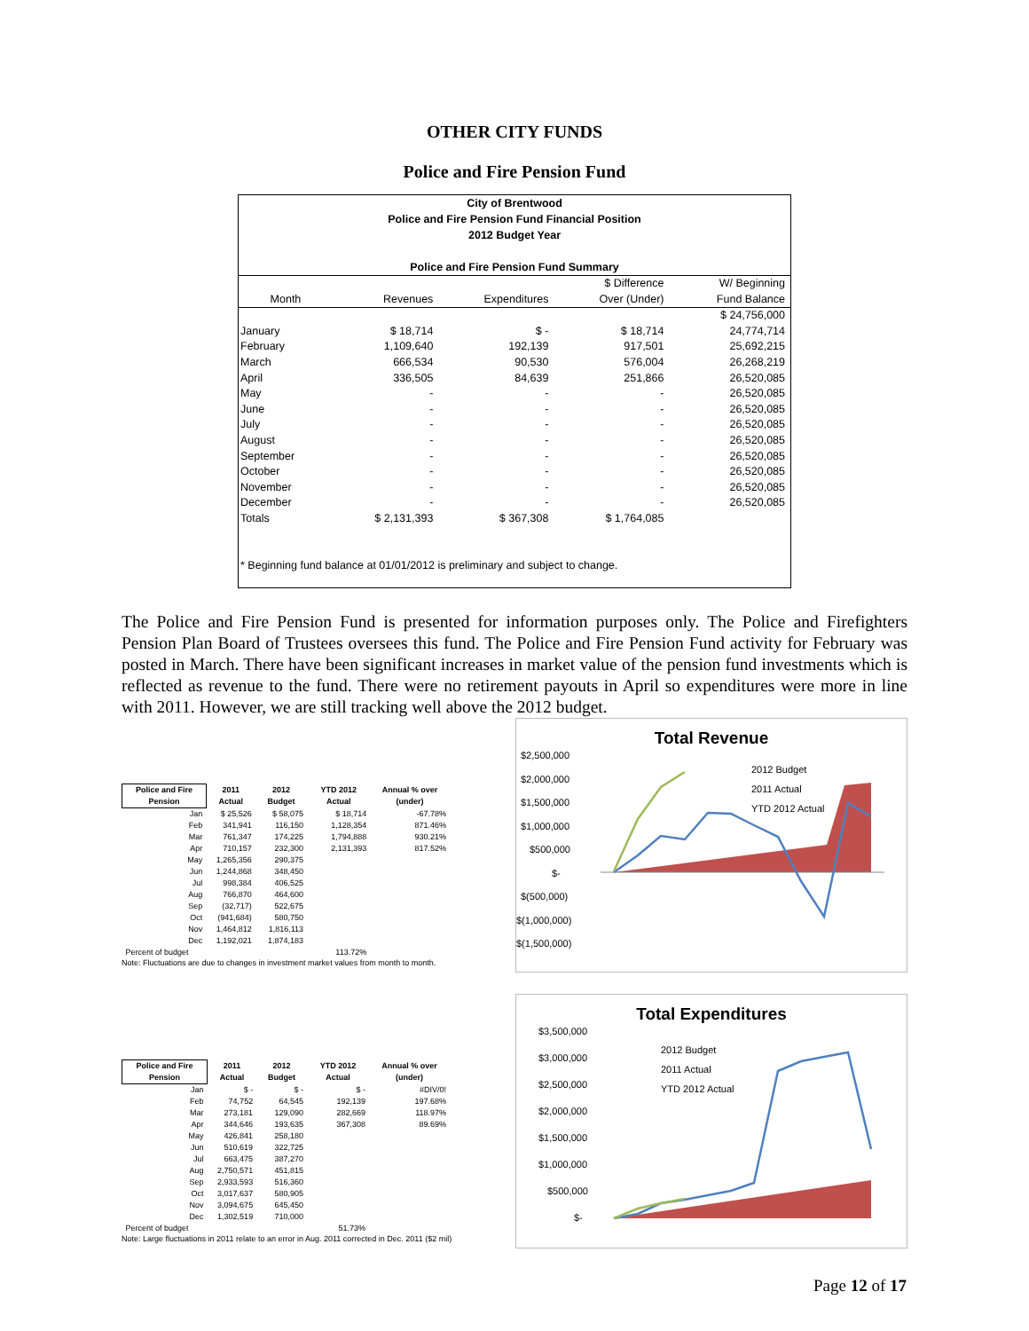OTHER CITY FUNDS
Police and Fire Pension Fund
City of Brentwood
Police and Fire Pension Fund Financial Position
2012 Budget Year
Police and Fire Pension Fund Summary
| | | | $ Difference | W/ Beginning |
| --- | --- | --- | --- | --- |
| Month | Revenues | Expenditures | Over (Under) | Fund Balance |
| | | | | $ 24,756,000 |
| January | $ 18,714 | $ - | $ 18,714 | 24,774,714 |
| February | 1,109,640 | 192,139 | 917,501 | 25,692,215 |
| March | 666,534 | 90,530 | 576,004 | 26,268,219 |
| April | 336,505 | 84,639 | 251,866 | 26,520,085 |
| May | - | - | - | 26,520,085 |
| June | - | - | - | 26,520,085 |
| July | - | - | - | 26,520,085 |
| August | - | - | - | 26,520,085 |
| September | - | - | - | 26,520,085 |
| October | - | - | - | 26,520,085 |
| November | - | - | - | 26,520,085 |
| December | - | - | - | 26,520,085 |
| Totals | $ 2,131,393 | $ 367,308 | $ 1,764,085 | |
* Beginning fund balance at 01/01/2012 is preliminary and subject to change.
The Police and Fire Pension Fund is presented for information purposes only. The Police and Firefighters Pension Plan Board of Trustees oversees this fund. The Police and Fire Pension Fund activity for February was posted in March. There have been significant increases in market value of the pension fund investments which is reflected as revenue to the fund. There were no retirement payouts in April so expenditures were more in line with 2011. However, we are still tracking well above the 2012 budget.
| Police and Fire Pension | 2011 Actual | 2012 Budget | YTD 2012 Actual | Annual % over (under) |
| --- | --- | --- | --- | --- |
| Jan | $ 25,526 | $ 58,075 | $ 18,714 | -67.78% |
| Feb | 341,941 | 116,150 | 1,128,354 | 871.46% |
| Mar | 761,347 | 174,225 | 1,794,888 | 930.21% |
| Apr | 710,157 | 232,300 | 2,131,393 | 817.52% |
| May | 1,265,356 | 290,375 | | |
| Jun | 1,244,868 | 348,450 | | |
| Jul | 998,384 | 406,525 | | |
| Aug | 766,870 | 464,600 | | |
| Sep | (32,717) | 522,675 | | |
| Oct | (941,684) | 580,750 | | |
| Nov | 1,464,812 | 1,816,113 | | |
| Dec | 1,192,021 | 1,874,183 | | |
| Percent of budget | | | 113.72% | |
Note: Fluctuations are due to changes in investment market values from month to month.
Total Revenue
$2,500,000
$2,000,000
$1,500,000
$1,000,000
$500,000
$-
$(500,000)
$(1,000,000)
$(1,500,000)
2012 Budget
2011 Actual
YTD 2012 Actual
| Police and Fire Pension | 2011 Actual | 2012 Budget | YTD 2012 Actual | Annual % over (under) |
| --- | --- | --- | --- | --- |
| Jan | $ - | $ - | $ - | #DIV/0! |
| Feb | 74,752 | 64,545 | 192,139 | 197.68% |
| Mar | 273,181 | 129,090 | 282,669 | 118.97% |
| Apr | 344,646 | 193,635 | 367,308 | 89.69% |
| May | 426,841 | 258,180 | | |
| Jun | 510,619 | 322,725 | | |
| Jul | 663,475 | 387,270 | | |
| Aug | 2,750,571 | 451,815 | | |
| Sep | 2,933,593 | 516,360 | | |
| Oct | 3,017,637 | 580,905 | | |
| Nov | 3,094,675 | 645,450 | | |
| Dec | 1,302,519 | 710,000 | | |
| Percent of budget | | | 51.73% | |
Note: Large fluctuations in 2011 relate to an error in Aug. 2011 corrected in Dec. 2011 ($2 mil)
Total Expenditures
$3,500,000
$3,000,000
$2,500,000
$2,000,000
$1,500,000
$1,000,000
$500,000
$-
2012 Budget
2011 Actual
YTD 2012 Actual
Page 12 of 17